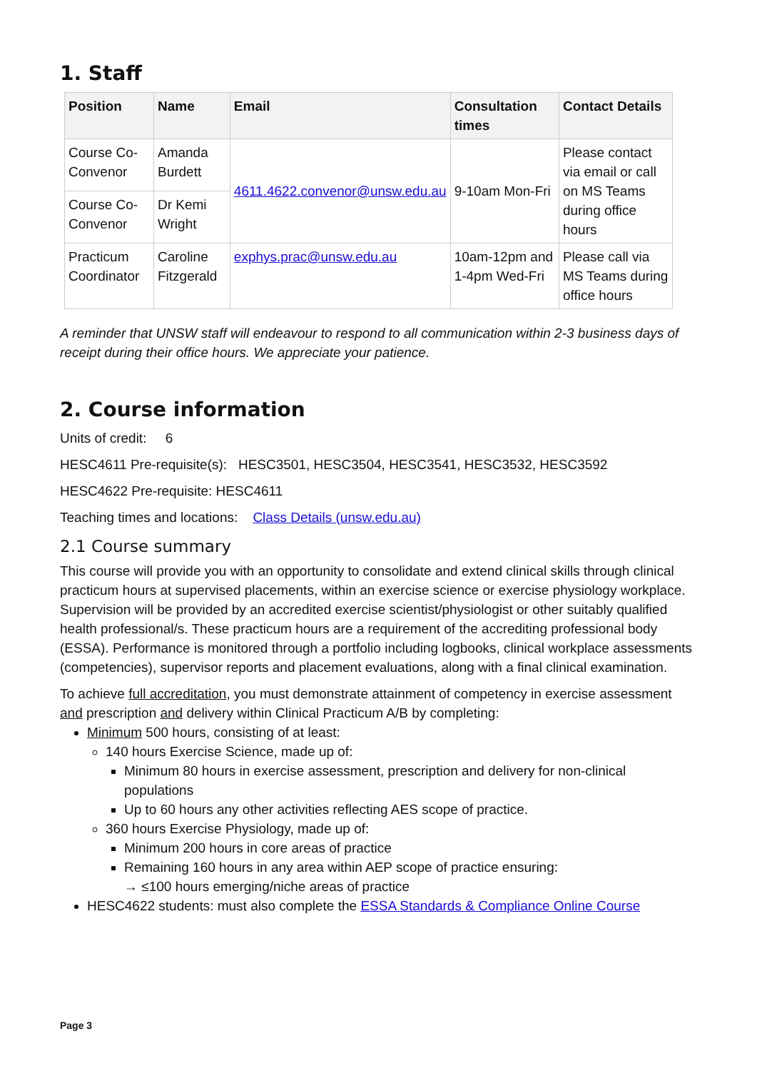1. Staff
| Position | Name | Email | Consultation times | Contact Details |
| --- | --- | --- | --- | --- |
| Course Co-Convenor | Amanda Burdett | 4611.4622.convenor@unsw.edu.au | 9-10am Mon-Fri | Please contact via email or call on MS Teams during office hours |
| Course Co-Convenor | Dr Kemi Wright | | | |
| Practicum Coordinator | Caroline Fitzgerald | exphys.prac@unsw.edu.au | 10am-12pm and 1-4pm Wed-Fri | Please call via MS Teams during office hours |
A reminder that UNSW staff will endeavour to respond to all communication within 2-3 business days of receipt during their office hours. We appreciate your patience.
2. Course information
Units of credit: 6
HESC4611 Pre-requisite(s): HESC3501, HESC3504, HESC3541, HESC3532, HESC3592
HESC4622 Pre-requisite: HESC4611
Teaching times and locations: Class Details (unsw.edu.au)
2.1 Course summary
This course will provide you with an opportunity to consolidate and extend clinical skills through clinical practicum hours at supervised placements, within an exercise science or exercise physiology workplace. Supervision will be provided by an accredited exercise scientist/physiologist or other suitably qualified health professional/s. These practicum hours are a requirement of the accrediting professional body (ESSA). Performance is monitored through a portfolio including logbooks, clinical workplace assessments (competencies), supervisor reports and placement evaluations, along with a final clinical examination.
To achieve full accreditation, you must demonstrate attainment of competency in exercise assessment and prescription and delivery within Clinical Practicum A/B by completing:
Minimum 500 hours, consisting of at least:
140 hours Exercise Science, made up of:
Minimum 80 hours in exercise assessment, prescription and delivery for non-clinical populations
Up to 60 hours any other activities reflecting AES scope of practice.
360 hours Exercise Physiology, made up of:
Minimum 200 hours in core areas of practice
Remaining 160 hours in any area within AEP scope of practice ensuring:
→ ≤100 hours emerging/niche areas of practice
HESC4622 students: must also complete the ESSA Standards & Compliance Online Course
Page 3